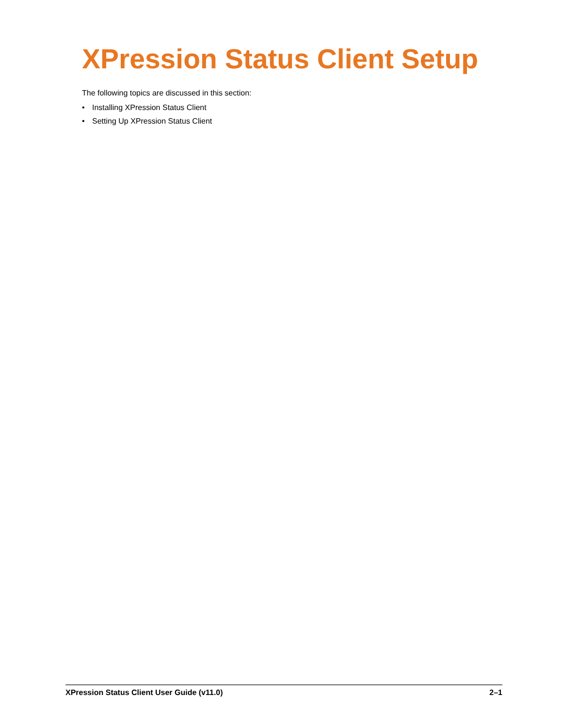XPression Status Client Setup
The following topics are discussed in this section:
• Installing XPression Status Client
• Setting Up XPression Status Client
XPression Status Client User Guide (v11.0)
2–1